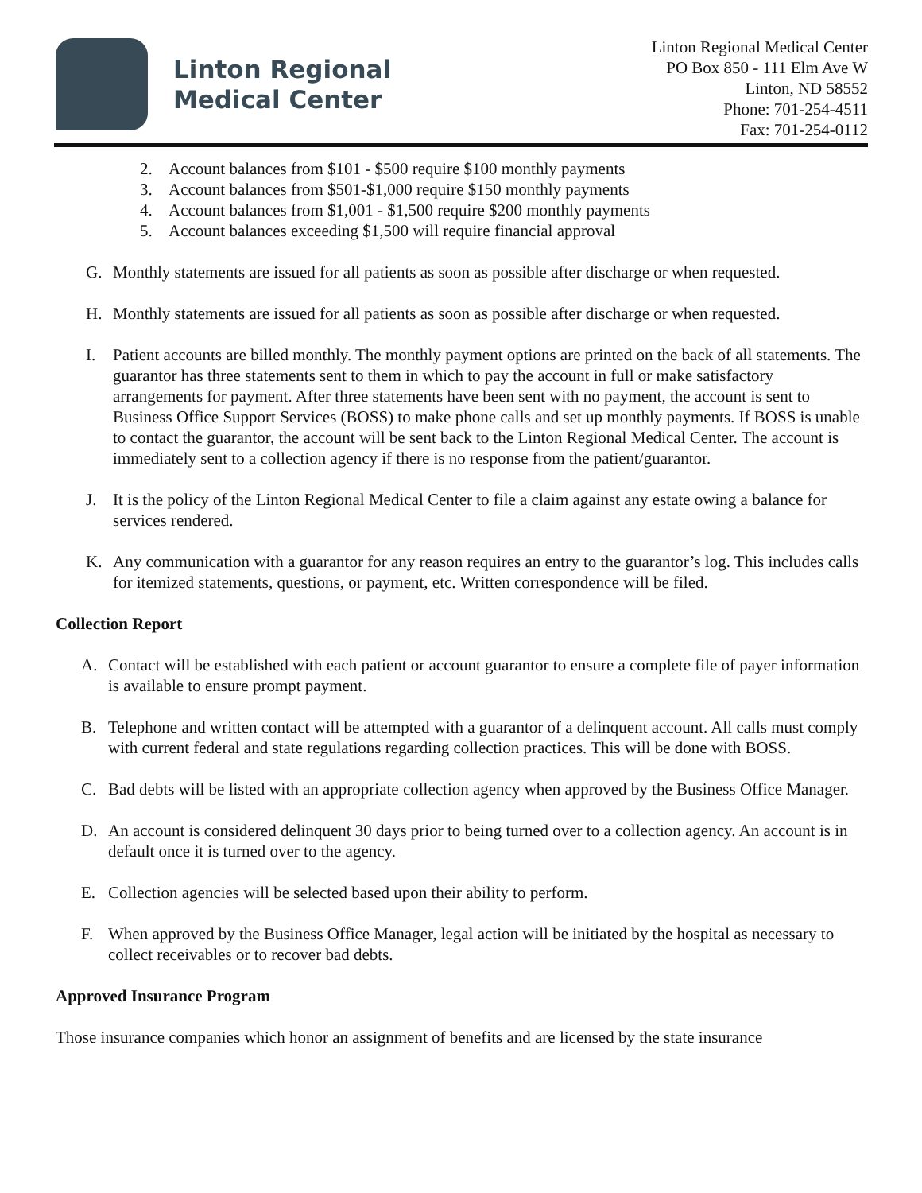Linton Regional
Medical Center
Linton Regional Medical Center
PO Box 850 - 111 Elm Ave W
Linton, ND 58552
Phone: 701-254-4511
Fax: 701-254-0112
2. Account balances from $101 - $500 require $100 monthly payments
3. Account balances from $501-$1,000 require $150 monthly payments
4. Account balances from $1,001 - $1,500 require $200 monthly payments
5. Account balances exceeding $1,500 will require financial approval
G. Monthly statements are issued for all patients as soon as possible after discharge or when requested.
H. Monthly statements are issued for all patients as soon as possible after discharge or when requested.
I. Patient accounts are billed monthly. The monthly payment options are printed on the back of all statements. The guarantor has three statements sent to them in which to pay the account in full or make satisfactory arrangements for payment. After three statements have been sent with no payment, the account is sent to Business Office Support Services (BOSS) to make phone calls and set up monthly payments. If BOSS is unable to contact the guarantor, the account will be sent back to the Linton Regional Medical Center. The account is immediately sent to a collection agency if there is no response from the patient/guarantor.
J. It is the policy of the Linton Regional Medical Center to file a claim against any estate owing a balance for services rendered.
K. Any communication with a guarantor for any reason requires an entry to the guarantor’s log. This includes calls for itemized statements, questions, or payment, etc. Written correspondence will be filed.
Collection Report
A. Contact will be established with each patient or account guarantor to ensure a complete file of payer information is available to ensure prompt payment.
B. Telephone and written contact will be attempted with a guarantor of a delinquent account. All calls must comply with current federal and state regulations regarding collection practices. This will be done with BOSS.
C. Bad debts will be listed with an appropriate collection agency when approved by the Business Office Manager.
D. An account is considered delinquent 30 days prior to being turned over to a collection agency. An account is in default once it is turned over to the agency.
E. Collection agencies will be selected based upon their ability to perform.
F. When approved by the Business Office Manager, legal action will be initiated by the hospital as necessary to collect receivables or to recover bad debts.
Approved Insurance Program
Those insurance companies which honor an assignment of benefits and are licensed by the state insurance